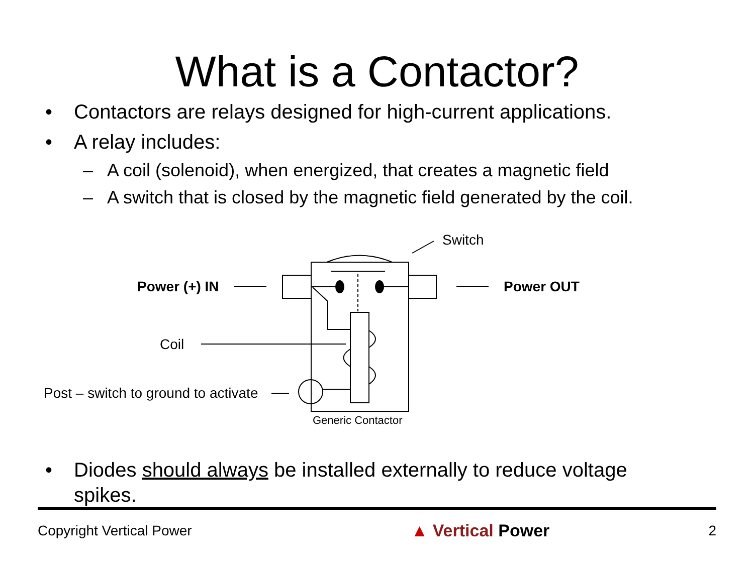What is a Contactor?
• Contactors are relays designed for high-current applications.
• A relay includes:
– A coil (solenoid), when energized, that creates a magnetic field
– A switch that is closed by the magnetic field generated by the coil.
Switch
Power (+) IN Power OUT
Coil
Post – switch to ground to activate
Generic Contactor
• Diodes should always be installed externally to reduce voltage spikes.
Copyright Vertical Power ▲ Vertical Power 2